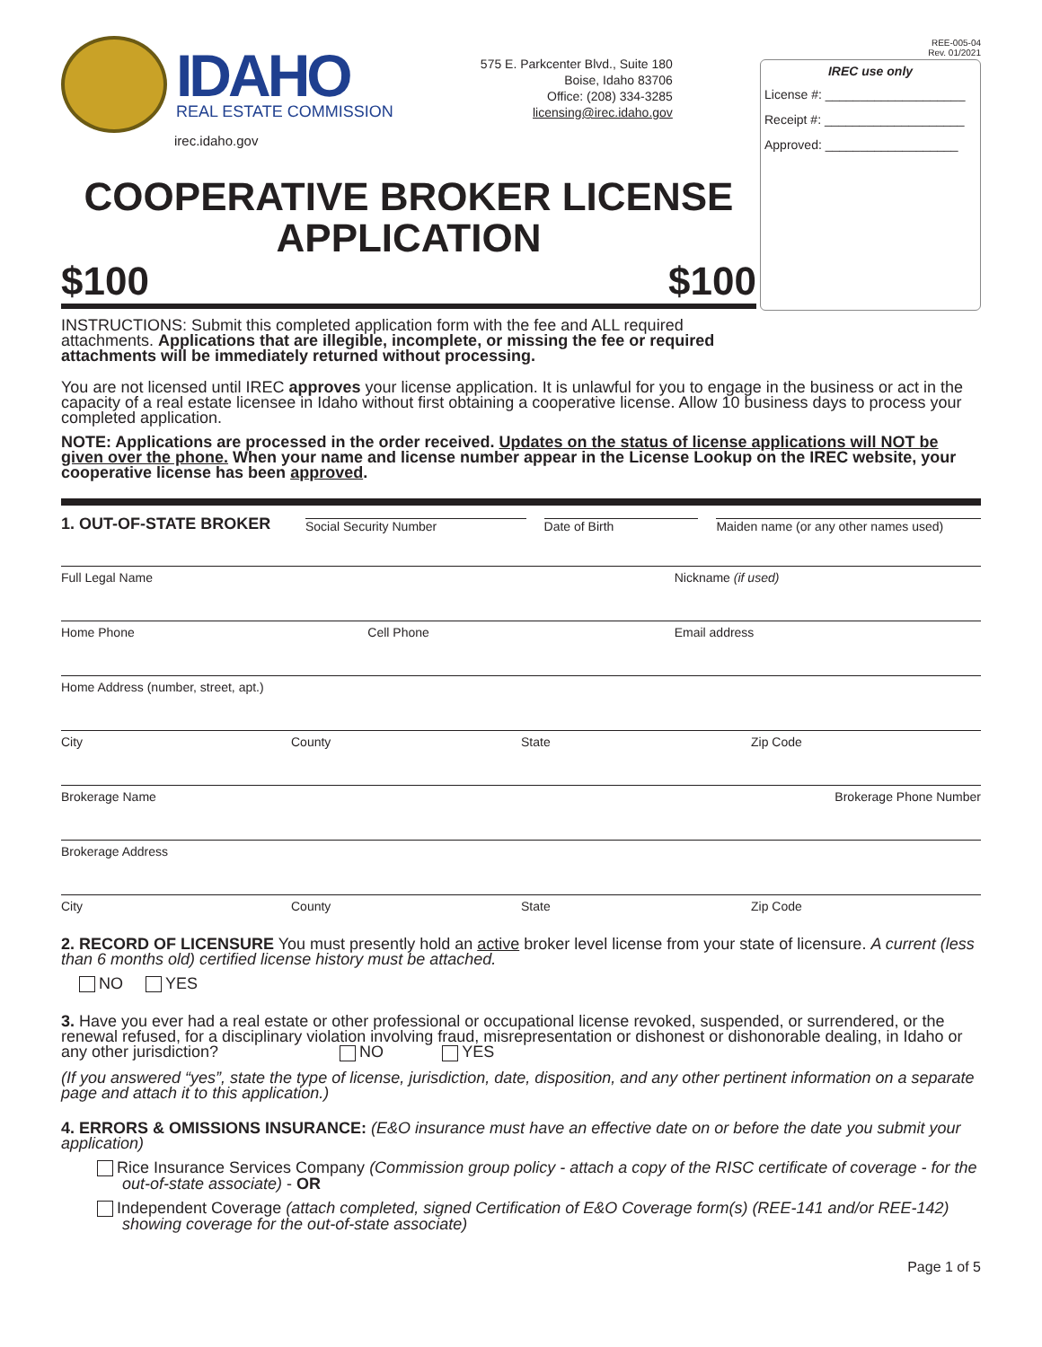REE-005-04
Rev. 01/2021
IDAHO
REAL ESTATE COMMISSION
irec.idaho.gov
575 E. Parkcenter Blvd., Suite 180
Boise, Idaho 83706
Office: (208) 334-3285
licensing@irec.idaho.gov
IREC use only
License #: ____________________
Receipt #: ____________________
Approved: ___________________
COOPERATIVE BROKER LICENSE
APPLICATION
$100 $100
INSTRUCTIONS: Submit this completed application form with the fee and ALL required attachments. Applications that are illegible, incomplete, or missing the fee or required attachments will be immediately returned without processing.
You are not licensed until IREC approves your license application. It is unlawful for you to engage in the business or act in the capacity of a real estate licensee in Idaho without first obtaining a cooperative license. Allow 10 business days to process your completed application.
NOTE: Applications are processed in the order received. Updates on the status of license applications will NOT be given over the phone. When your name and license number appear in the License Lookup on the IREC website, your cooperative license has been approved.
1. OUT-OF-STATE BROKER Social Security Number Date of Birth Maiden name (or any other names used)
Full Legal Name Nickname (if used)
Home Phone Cell Phone Email address
Home Address (number, street, apt.)
City County State Zip Code
Brokerage Name Brokerage Phone Number
Brokerage Address
City County State Zip Code
2. RECORD OF LICENSURE You must presently hold an active broker level license from your state of licensure. A current (less than 6 months old) certified license history must be attached.
NO YES
3. Have you ever had a real estate or other professional or occupational license revoked, suspended, or surrendered, or the renewal refused, for a disciplinary violation involving fraud, misrepresentation or dishonest or dishonorable dealing, in Idaho or any other jurisdiction? NO YES
(If you answered “yes”, state the type of license, jurisdiction, date, disposition, and any other pertinent information on a separate page and attach it to this application.)
4. ERRORS & OMISSIONS INSURANCE: (E&O insurance must have an effective date on or before the date you submit your application)
Rice Insurance Services Company (Commission group policy - attach a copy of the RISC certificate of coverage - for the out-of-state associate) - OR
Independent Coverage (attach completed, signed Certification of E&O Coverage form(s) (REE-141 and/or REE-142) showing coverage for the out-of-state associate)
Page 1 of 5